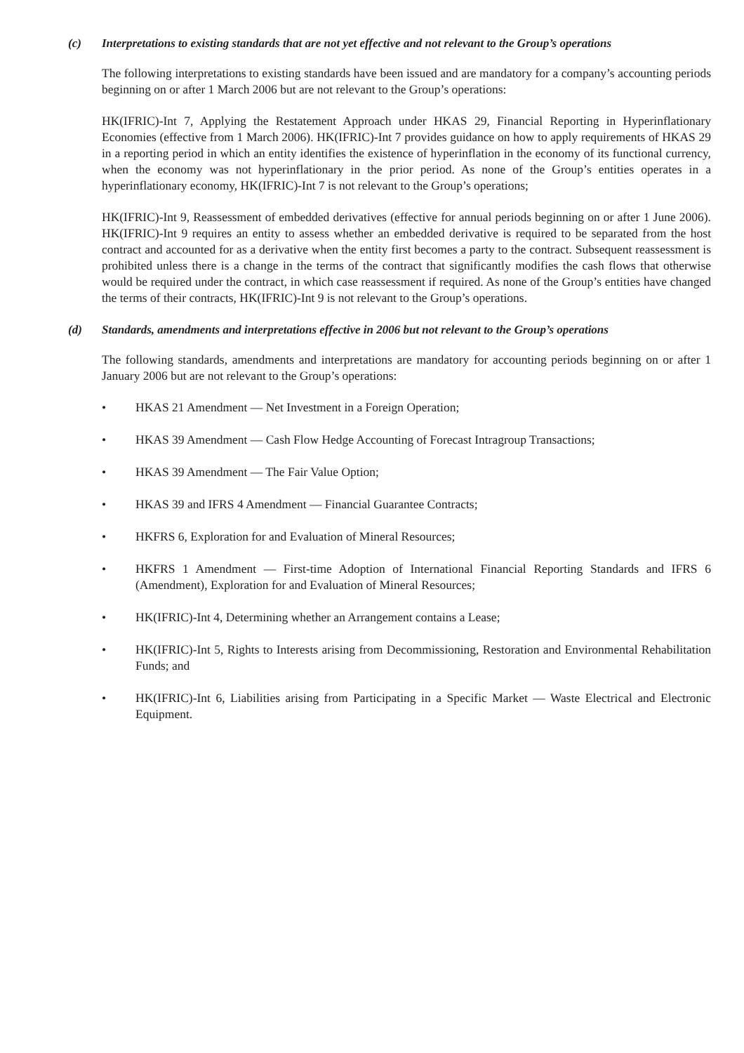(c) Interpretations to existing standards that are not yet effective and not relevant to the Group’s operations
The following interpretations to existing standards have been issued and are mandatory for a company’s accounting periods beginning on or after 1 March 2006 but are not relevant to the Group’s operations:
HK(IFRIC)-Int 7, Applying the Restatement Approach under HKAS 29, Financial Reporting in Hyperinflationary Economies (effective from 1 March 2006). HK(IFRIC)-Int 7 provides guidance on how to apply requirements of HKAS 29 in a reporting period in which an entity identifies the existence of hyperinflation in the economy of its functional currency, when the economy was not hyperinflationary in the prior period. As none of the Group’s entities operates in a hyperinflationary economy, HK(IFRIC)-Int 7 is not relevant to the Group’s operations;
HK(IFRIC)-Int 9, Reassessment of embedded derivatives (effective for annual periods beginning on or after 1 June 2006). HK(IFRIC)-Int 9 requires an entity to assess whether an embedded derivative is required to be separated from the host contract and accounted for as a derivative when the entity first becomes a party to the contract. Subsequent reassessment is prohibited unless there is a change in the terms of the contract that significantly modifies the cash flows that otherwise would be required under the contract, in which case reassessment if required. As none of the Group’s entities have changed the terms of their contracts, HK(IFRIC)-Int 9 is not relevant to the Group’s operations.
(d) Standards, amendments and interpretations effective in 2006 but not relevant to the Group’s operations
The following standards, amendments and interpretations are mandatory for accounting periods beginning on or after 1 January 2006 but are not relevant to the Group’s operations:
• HKAS 21 Amendment — Net Investment in a Foreign Operation;
• HKAS 39 Amendment — Cash Flow Hedge Accounting of Forecast Intragroup Transactions;
• HKAS 39 Amendment — The Fair Value Option;
• HKAS 39 and IFRS 4 Amendment — Financial Guarantee Contracts;
• HKFRS 6, Exploration for and Evaluation of Mineral Resources;
• HKFRS 1 Amendment — First-time Adoption of International Financial Reporting Standards and IFRS 6 (Amendment), Exploration for and Evaluation of Mineral Resources;
• HK(IFRIC)-Int 4, Determining whether an Arrangement contains a Lease;
• HK(IFRIC)-Int 5, Rights to Interests arising from Decommissioning, Restoration and Environmental Rehabilitation Funds; and
• HK(IFRIC)-Int 6, Liabilities arising from Participating in a Specific Market — Waste Electrical and Electronic Equipment.